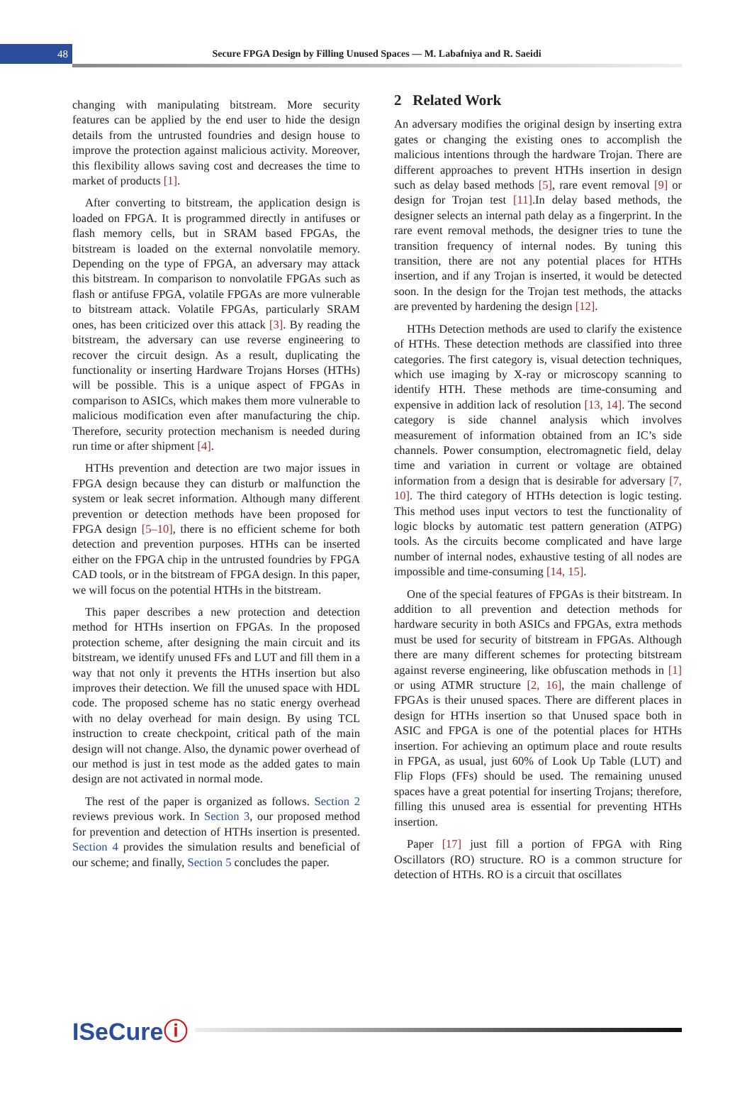48
Secure FPGA Design by Filling Unused Spaces — M. Labafniya and R. Saeidi
changing with manipulating bitstream. More security features can be applied by the end user to hide the design details from the untrusted foundries and design house to improve the protection against malicious activity. Moreover, this flexibility allows saving cost and decreases the time to market of products [1].
After converting to bitstream, the application design is loaded on FPGA. It is programmed directly in antifuses or flash memory cells, but in SRAM based FPGAs, the bitstream is loaded on the external nonvolatile memory. Depending on the type of FPGA, an adversary may attack this bitstream. In comparison to nonvolatile FPGAs such as flash or antifuse FPGA, volatile FPGAs are more vulnerable to bitstream attack. Volatile FPGAs, particularly SRAM ones, has been criticized over this attack [3]. By reading the bitstream, the adversary can use reverse engineering to recover the circuit design. As a result, duplicating the functionality or inserting Hardware Trojans Horses (HTHs) will be possible. This is a unique aspect of FPGAs in comparison to ASICs, which makes them more vulnerable to malicious modification even after manufacturing the chip. Therefore, security protection mechanism is needed during run time or after shipment [4].
HTHs prevention and detection are two major issues in FPGA design because they can disturb or malfunction the system or leak secret information. Although many different prevention or detection methods have been proposed for FPGA design [5–10], there is no efficient scheme for both detection and prevention purposes. HTHs can be inserted either on the FPGA chip in the untrusted foundries by FPGA CAD tools, or in the bitstream of FPGA design. In this paper, we will focus on the potential HTHs in the bitstream.
This paper describes a new protection and detection method for HTHs insertion on FPGAs. In the proposed protection scheme, after designing the main circuit and its bitstream, we identify unused FFs and LUT and fill them in a way that not only it prevents the HTHs insertion but also improves their detection. We fill the unused space with HDL code. The proposed scheme has no static energy overhead with no delay overhead for main design. By using TCL instruction to create checkpoint, critical path of the main design will not change. Also, the dynamic power overhead of our method is just in test mode as the added gates to main design are not activated in normal mode.
The rest of the paper is organized as follows. Section 2 reviews previous work. In Section 3, our proposed method for prevention and detection of HTHs insertion is presented. Section 4 provides the simulation results and beneficial of our scheme; and finally, Section 5 concludes the paper.
2 Related Work
An adversary modifies the original design by inserting extra gates or changing the existing ones to accomplish the malicious intentions through the hardware Trojan. There are different approaches to prevent HTHs insertion in design such as delay based methods [5], rare event removal [9] or design for Trojan test [11].In delay based methods, the designer selects an internal path delay as a fingerprint. In the rare event removal methods, the designer tries to tune the transition frequency of internal nodes. By tuning this transition, there are not any potential places for HTHs insertion, and if any Trojan is inserted, it would be detected soon. In the design for the Trojan test methods, the attacks are prevented by hardening the design [12].
HTHs Detection methods are used to clarify the existence of HTHs. These detection methods are classified into three categories. The first category is, visual detection techniques, which use imaging by X-ray or microscopy scanning to identify HTH. These methods are time-consuming and expensive in addition lack of resolution [13, 14]. The second category is side channel analysis which involves measurement of information obtained from an IC’s side channels. Power consumption, electromagnetic field, delay time and variation in current or voltage are obtained information from a design that is desirable for adversary [7, 10]. The third category of HTHs detection is logic testing. This method uses input vectors to test the functionality of logic blocks by automatic test pattern generation (ATPG) tools. As the circuits become complicated and have large number of internal nodes, exhaustive testing of all nodes are impossible and time-consuming [14, 15].
One of the special features of FPGAs is their bitstream. In addition to all prevention and detection methods for hardware security in both ASICs and FPGAs, extra methods must be used for security of bitstream in FPGAs. Although there are many different schemes for protecting bitstream against reverse engineering, like obfuscation methods in [1] or using ATMR structure [2, 16], the main challenge of FPGAs is their unused spaces. There are different places in design for HTHs insertion so that Unused space both in ASIC and FPGA is one of the potential places for HTHs insertion. For achieving an optimum place and route results in FPGA, as usual, just 60% of Look Up Table (LUT) and Flip Flops (FFs) should be used. The remaining unused spaces have a great potential for inserting Trojans; therefore, filling this unused area is essential for preventing HTHs insertion.
Paper [17] just fill a portion of FPGA with Ring Oscillators (RO) structure. RO is a common structure for detection of HTHs. RO is a circuit that oscillates
ISeCureⓘ